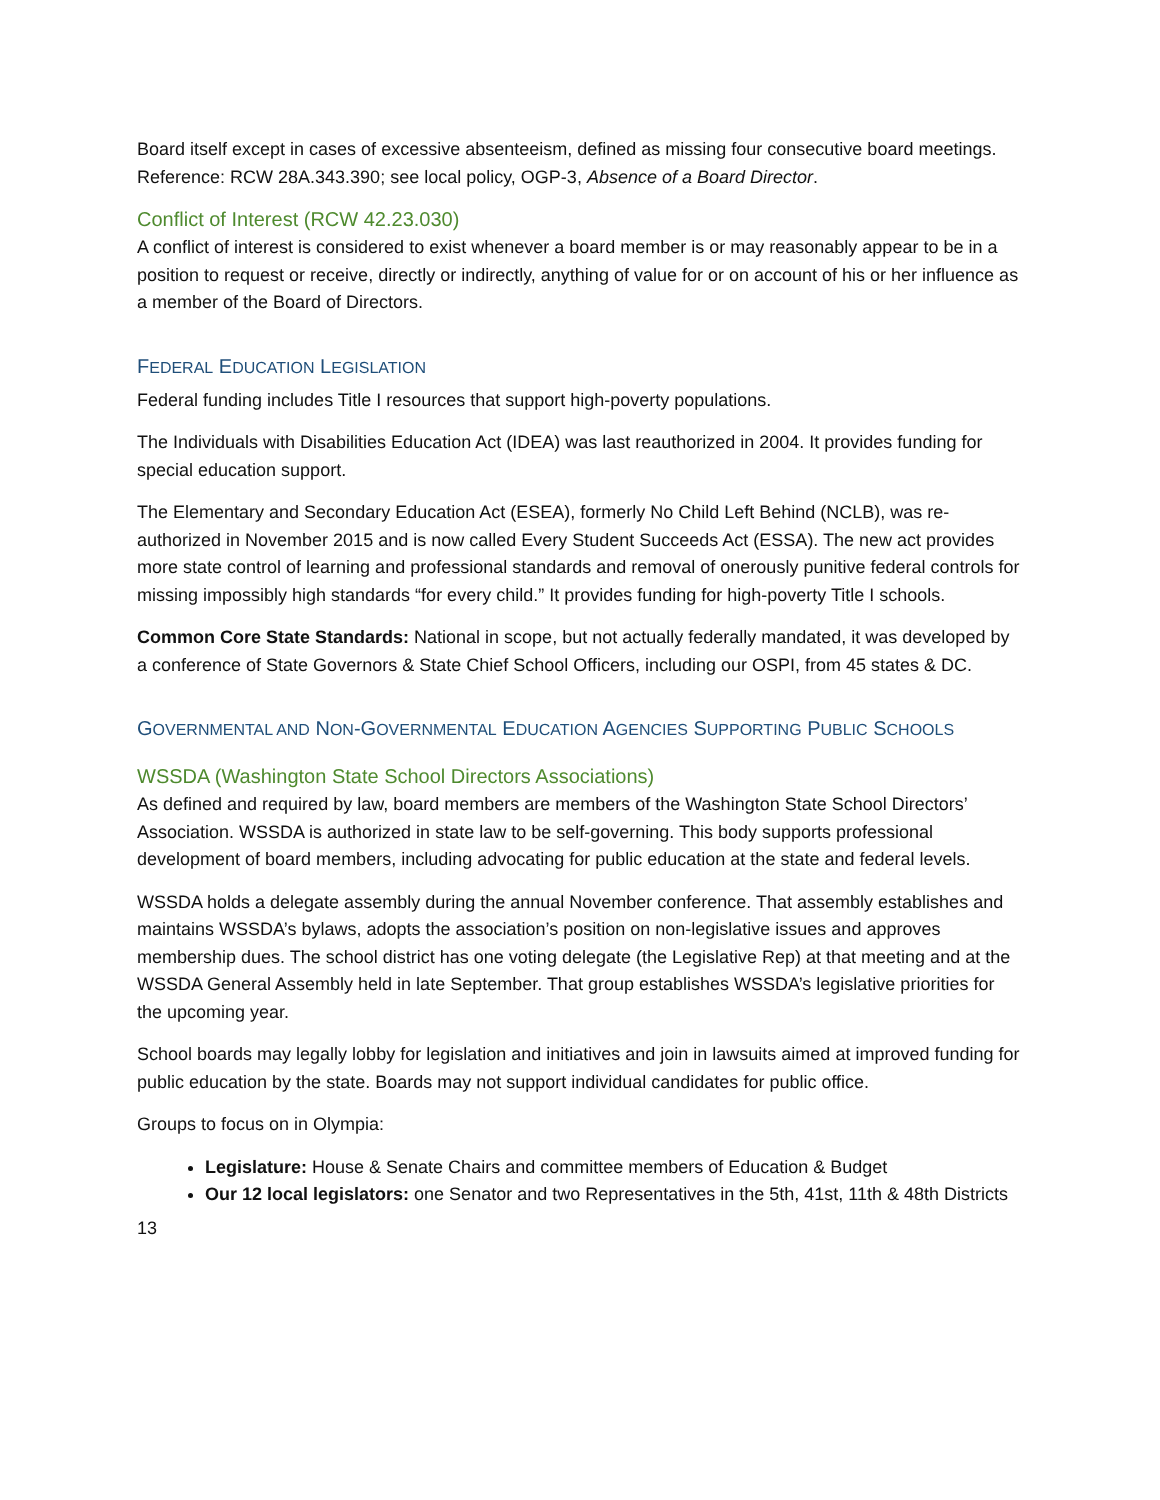Board itself except in cases of excessive absenteeism, defined as missing four consecutive board meetings. Reference: RCW 28A.343.390; see local policy, OGP-3, Absence of a Board Director.
Conflict of Interest (RCW 42.23.030)
A conflict of interest is considered to exist whenever a board member is or may reasonably appear to be in a position to request or receive, directly or indirectly, anything of value for or on account of his or her influence as a member of the Board of Directors.
FEDERAL EDUCATION LEGISLATION
Federal funding includes Title I resources that support high-poverty populations.
The Individuals with Disabilities Education Act (IDEA) was last reauthorized in 2004. It provides funding for special education support.
The Elementary and Secondary Education Act (ESEA), formerly No Child Left Behind (NCLB), was re-authorized in November 2015 and is now called Every Student Succeeds Act (ESSA). The new act provides more state control of learning and professional standards and removal of onerously punitive federal controls for missing impossibly high standards “for every child.” It provides funding for high-poverty Title I schools.
Common Core State Standards: National in scope, but not actually federally mandated, it was developed by a conference of State Governors & State Chief School Officers, including our OSPI, from 45 states & DC.
GOVERNMENTAL AND NON-GOVERNMENTAL EDUCATION AGENCIES SUPPORTING PUBLIC SCHOOLS
WSSDA (Washington State School Directors Associations)
As defined and required by law, board members are members of the Washington State School Directors’ Association. WSSDA is authorized in state law to be self-governing. This body supports professional development of board members, including advocating for public education at the state and federal levels.
WSSDA holds a delegate assembly during the annual November conference. That assembly establishes and maintains WSSDA’s bylaws, adopts the association’s position on non-legislative issues and approves membership dues. The school district has one voting delegate (the Legislative Rep) at that meeting and at the WSSDA General Assembly held in late September. That group establishes WSSDA’s legislative priorities for the upcoming year.
School boards may legally lobby for legislation and initiatives and join in lawsuits aimed at improved funding for public education by the state. Boards may not support individual candidates for public office.
Groups to focus on in Olympia:
Legislature: House & Senate Chairs and committee members of Education & Budget
Our 12 local legislators: one Senator and two Representatives in the 5th, 41st, 11th & 48th Districts
13